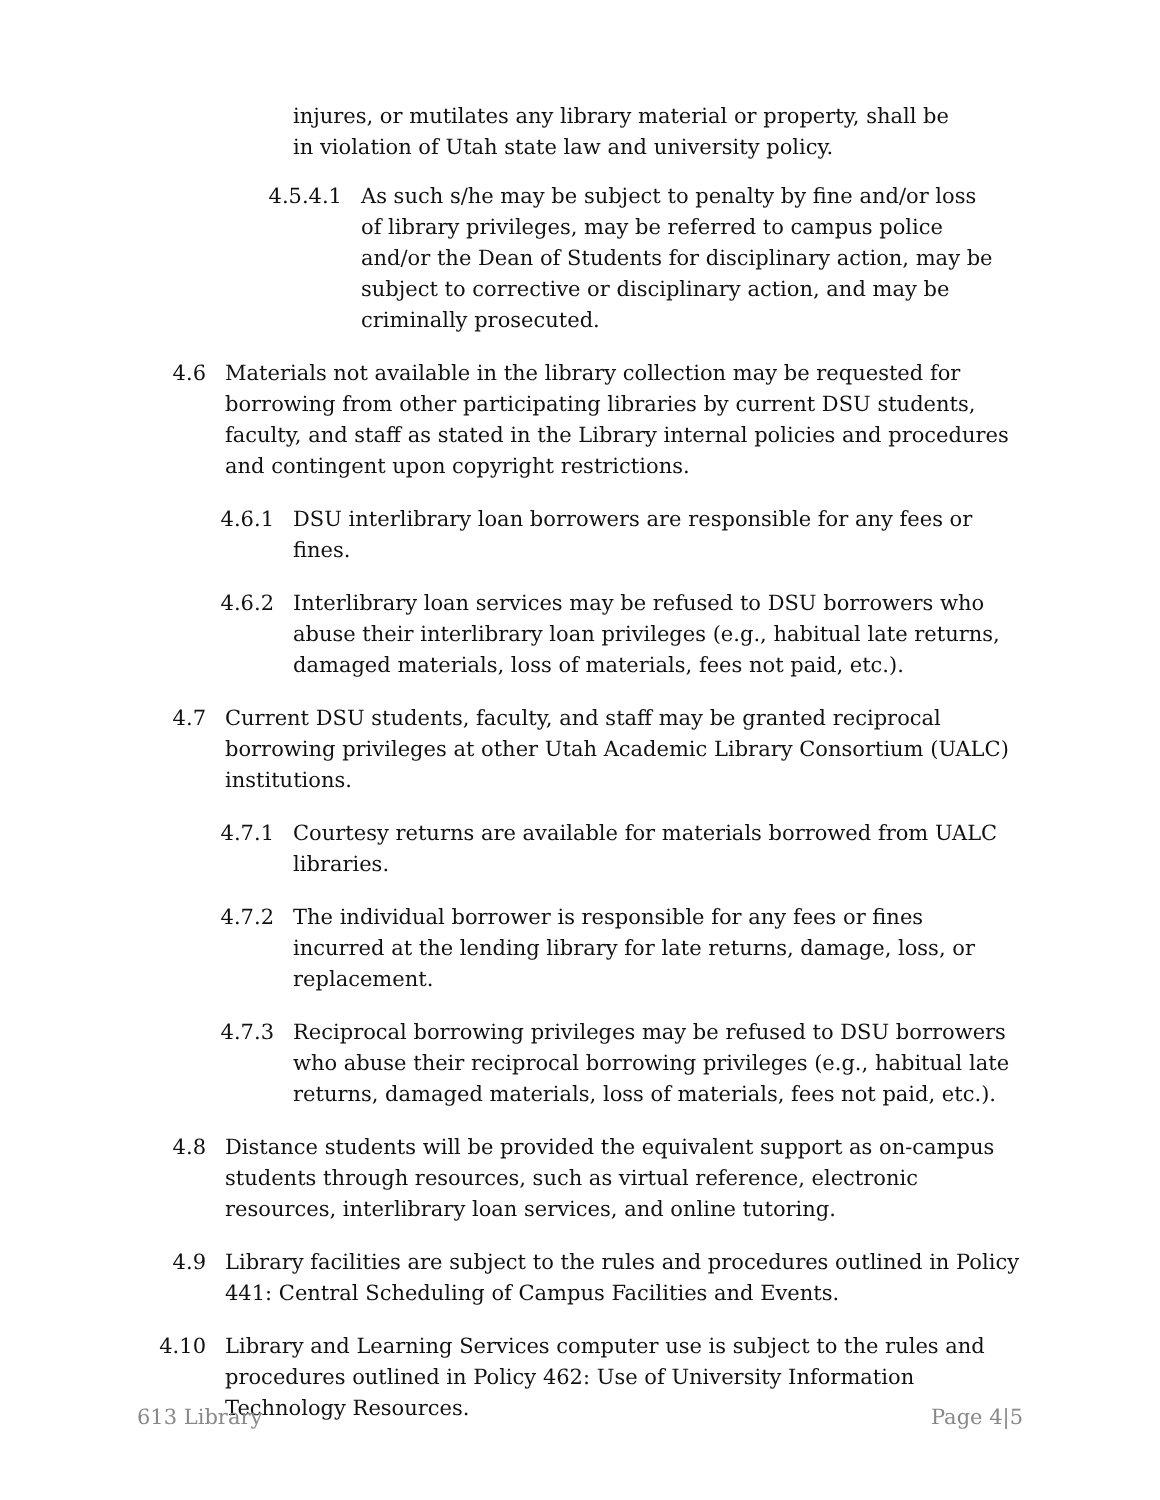injures, or mutilates any library material or property, shall be in violation of Utah state law and university policy.
4.5.4.1 As such s/he may be subject to penalty by fine and/or loss of library privileges, may be referred to campus police and/or the Dean of Students for disciplinary action, may be subject to corrective or disciplinary action, and may be criminally prosecuted.
4.6 Materials not available in the library collection may be requested for borrowing from other participating libraries by current DSU students, faculty, and staff as stated in the Library internal policies and procedures and contingent upon copyright restrictions.
4.6.1 DSU interlibrary loan borrowers are responsible for any fees or fines.
4.6.2 Interlibrary loan services may be refused to DSU borrowers who abuse their interlibrary loan privileges (e.g., habitual late returns, damaged materials, loss of materials, fees not paid, etc.).
4.7 Current DSU students, faculty, and staff may be granted reciprocal borrowing privileges at other Utah Academic Library Consortium (UALC) institutions.
4.7.1 Courtesy returns are available for materials borrowed from UALC libraries.
4.7.2 The individual borrower is responsible for any fees or fines incurred at the lending library for late returns, damage, loss, or replacement.
4.7.3 Reciprocal borrowing privileges may be refused to DSU borrowers who abuse their reciprocal borrowing privileges (e.g., habitual late returns, damaged materials, loss of materials, fees not paid, etc.).
4.8 Distance students will be provided the equivalent support as on-campus students through resources, such as virtual reference, electronic resources, interlibrary loan services, and online tutoring.
4.9 Library facilities are subject to the rules and procedures outlined in Policy 441: Central Scheduling of Campus Facilities and Events.
4.10 Library and Learning Services computer use is subject to the rules and procedures outlined in Policy 462: Use of University Information Technology Resources.
613 Library Page 4|5